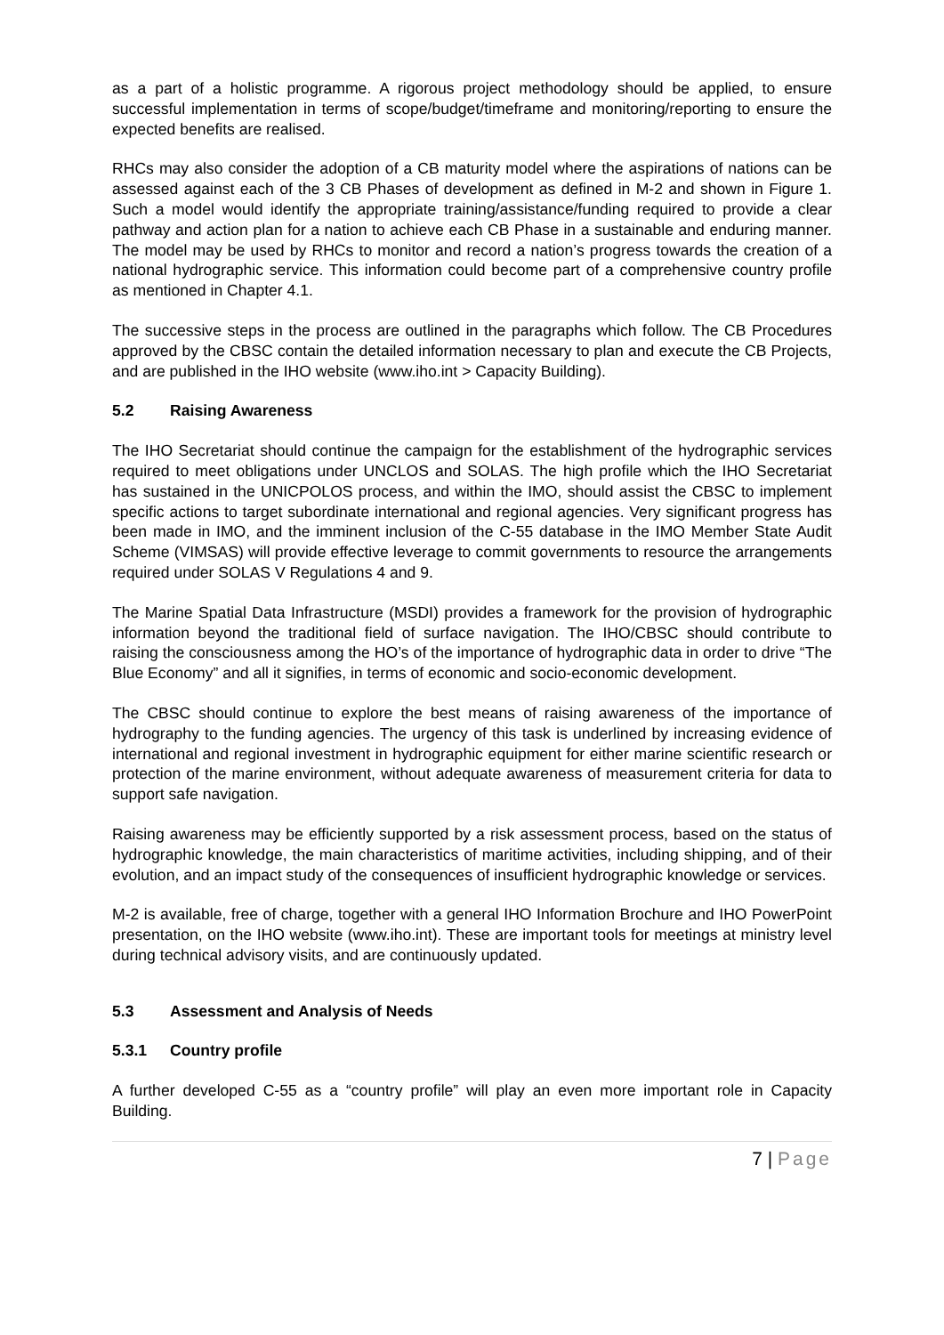as a part of a holistic programme. A rigorous project methodology should be applied, to ensure successful implementation in terms of scope/budget/timeframe and monitoring/reporting to ensure the expected benefits are realised.
RHCs may also consider the adoption of a CB maturity model where the aspirations of nations can be assessed against each of the 3 CB Phases of development as defined in M-2 and shown in Figure 1. Such a model would identify the appropriate training/assistance/funding required to provide a clear pathway and action plan for a nation to achieve each CB Phase in a sustainable and enduring manner. The model may be used by RHCs to monitor and record a nation’s progress towards the creation of a national hydrographic service. This information could become part of a comprehensive country profile as mentioned in Chapter 4.1.
The successive steps in the process are outlined in the paragraphs which follow. The CB Procedures approved by the CBSC contain the detailed information necessary to plan and execute the CB Projects, and are published in the IHO website (www.iho.int > Capacity Building).
5.2 Raising Awareness
The IHO Secretariat should continue the campaign for the establishment of the hydrographic services required to meet obligations under UNCLOS and SOLAS. The high profile which the IHO Secretariat has sustained in the UNICPOLOS process, and within the IMO, should assist the CBSC to implement specific actions to target subordinate international and regional agencies. Very significant progress has been made in IMO, and the imminent inclusion of the C-55 database in the IMO Member State Audit Scheme (VIMSAS) will provide effective leverage to commit governments to resource the arrangements required under SOLAS V Regulations 4 and 9.
The Marine Spatial Data Infrastructure (MSDI) provides a framework for the provision of hydrographic information beyond the traditional field of surface navigation. The IHO/CBSC should contribute to raising the consciousness among the HO’s of the importance of hydrographic data in order to drive “The Blue Economy” and all it signifies, in terms of economic and socio-economic development.
The CBSC should continue to explore the best means of raising awareness of the importance of hydrography to the funding agencies. The urgency of this task is underlined by increasing evidence of international and regional investment in hydrographic equipment for either marine scientific research or protection of the marine environment, without adequate awareness of measurement criteria for data to support safe navigation.
Raising awareness may be efficiently supported by a risk assessment process, based on the status of hydrographic knowledge, the main characteristics of maritime activities, including shipping, and of their evolution, and an impact study of the consequences of insufficient hydrographic knowledge or services.
M-2 is available, free of charge, together with a general IHO Information Brochure and IHO PowerPoint presentation, on the IHO website (www.iho.int). These are important tools for meetings at ministry level during technical advisory visits, and are continuously updated.
5.3 Assessment and Analysis of Needs
5.3.1 Country profile
A further developed C-55 as a “country profile” will play an even more important role in Capacity Building.
7 | Page